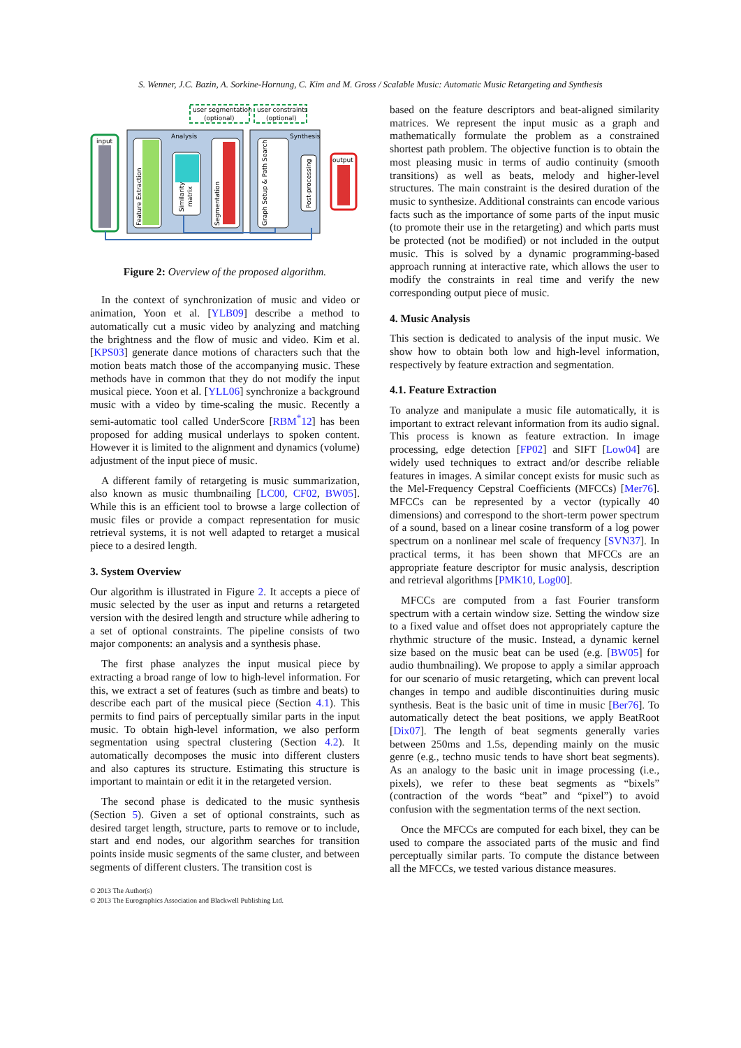S. Wenner, J.C. Bazin, A. Sorkine-Hornung, C. Kim and M. Gross / Scalable Music: Automatic Music Retargeting and Synthesis
input
Analysis
Feature Extraction
Similarity
matrix
Segmentation
Synthesis
Graph Setup & Path Search
Post-processing
output
user segmentation
(optional)
user constraints
(optional)
Figure 2: Overview of the proposed algorithm.
In the context of synchronization of music and video or animation, Yoon et al. [YLB09] describe a method to automatically cut a music video by analyzing and matching the brightness and the flow of music and video. Kim et al. [KPS03] generate dance motions of characters such that the motion beats match those of the accompanying music. These methods have in common that they do not modify the input musical piece. Yoon et al. [YLL06] synchronize a background music with a video by time-scaling the music. Recently a semi-automatic tool called UnderScore [RBM<sup>*</sup>12] has been proposed for adding musical underlays to spoken content. However it is limited to the alignment and dynamics (volume) adjustment of the input piece of music.
A different family of retargeting is music summarization, also known as music thumbnailing [LC00, CF02, BW05]. While this is an efficient tool to browse a large collection of music files or provide a compact representation for music retrieval systems, it is not well adapted to retarget a musical piece to a desired length.
3. System Overview
Our algorithm is illustrated in Figure 2. It accepts a piece of music selected by the user as input and returns a retargeted version with the desired length and structure while adhering to a set of optional constraints. The pipeline consists of two major components: an analysis and a synthesis phase.
The first phase analyzes the input musical piece by extracting a broad range of low to high-level information. For this, we extract a set of features (such as timbre and beats) to describe each part of the musical piece (Section 4.1). This permits to find pairs of perceptually similar parts in the input music. To obtain high-level information, we also perform segmentation using spectral clustering (Section 4.2). It automatically decomposes the music into different clusters and also captures its structure. Estimating this structure is important to maintain or edit it in the retargeted version.
The second phase is dedicated to the music synthesis (Section 5). Given a set of optional constraints, such as desired target length, structure, parts to remove or to include, start and end nodes, our algorithm searches for transition points inside music segments of the same cluster, and between segments of different clusters. The transition cost is
based on the feature descriptors and beat-aligned similarity matrices. We represent the input music as a graph and mathematically formulate the problem as a constrained shortest path problem. The objective function is to obtain the most pleasing music in terms of audio continuity (smooth transitions) as well as beats, melody and higher-level structures. The main constraint is the desired duration of the music to synthesize. Additional constraints can encode various facts such as the importance of some parts of the input music (to promote their use in the retargeting) and which parts must be protected (not be modified) or not included in the output music. This is solved by a dynamic programming-based approach running at interactive rate, which allows the user to modify the constraints in real time and verify the new corresponding output piece of music.
4. Music Analysis
This section is dedicated to analysis of the input music. We show how to obtain both low and high-level information, respectively by feature extraction and segmentation.
4.1. Feature Extraction
To analyze and manipulate a music file automatically, it is important to extract relevant information from its audio signal. This process is known as feature extraction. In image processing, edge detection [FP02] and SIFT [Low04] are widely used techniques to extract and/or describe reliable features in images. A similar concept exists for music such as the Mel-Frequency Cepstral Coefficients (MFCCs) [Mer76]. MFCCs can be represented by a vector (typically 40 dimensions) and correspond to the short-term power spectrum of a sound, based on a linear cosine transform of a log power spectrum on a nonlinear mel scale of frequency [SVN37]. In practical terms, it has been shown that MFCCs are an appropriate feature descriptor for music analysis, description and retrieval algorithms [PMK10, Log00].
MFCCs are computed from a fast Fourier transform spectrum with a certain window size. Setting the window size to a fixed value and offset does not appropriately capture the rhythmic structure of the music. Instead, a dynamic kernel size based on the music beat can be used (e.g. [BW05] for audio thumbnailing). We propose to apply a similar approach for our scenario of music retargeting, which can prevent local changes in tempo and audible discontinuities during music synthesis. Beat is the basic unit of time in music [Ber76]. To automatically detect the beat positions, we apply BeatRoot [Dix07]. The length of beat segments generally varies between 250ms and 1.5s, depending mainly on the music genre (e.g., techno music tends to have short beat segments). As an analogy to the basic unit in image processing (i.e., pixels), we refer to these beat segments as “bixels” (contraction of the words “beat” and “pixel”) to avoid confusion with the segmentation terms of the next section.
Once the MFCCs are computed for each bixel, they can be used to compare the associated parts of the music and find perceptually similar parts. To compute the distance between all the MFCCs, we tested various distance measures.
© 2013 The Author(s)
© 2013 The Eurographics Association and Blackwell Publishing Ltd.